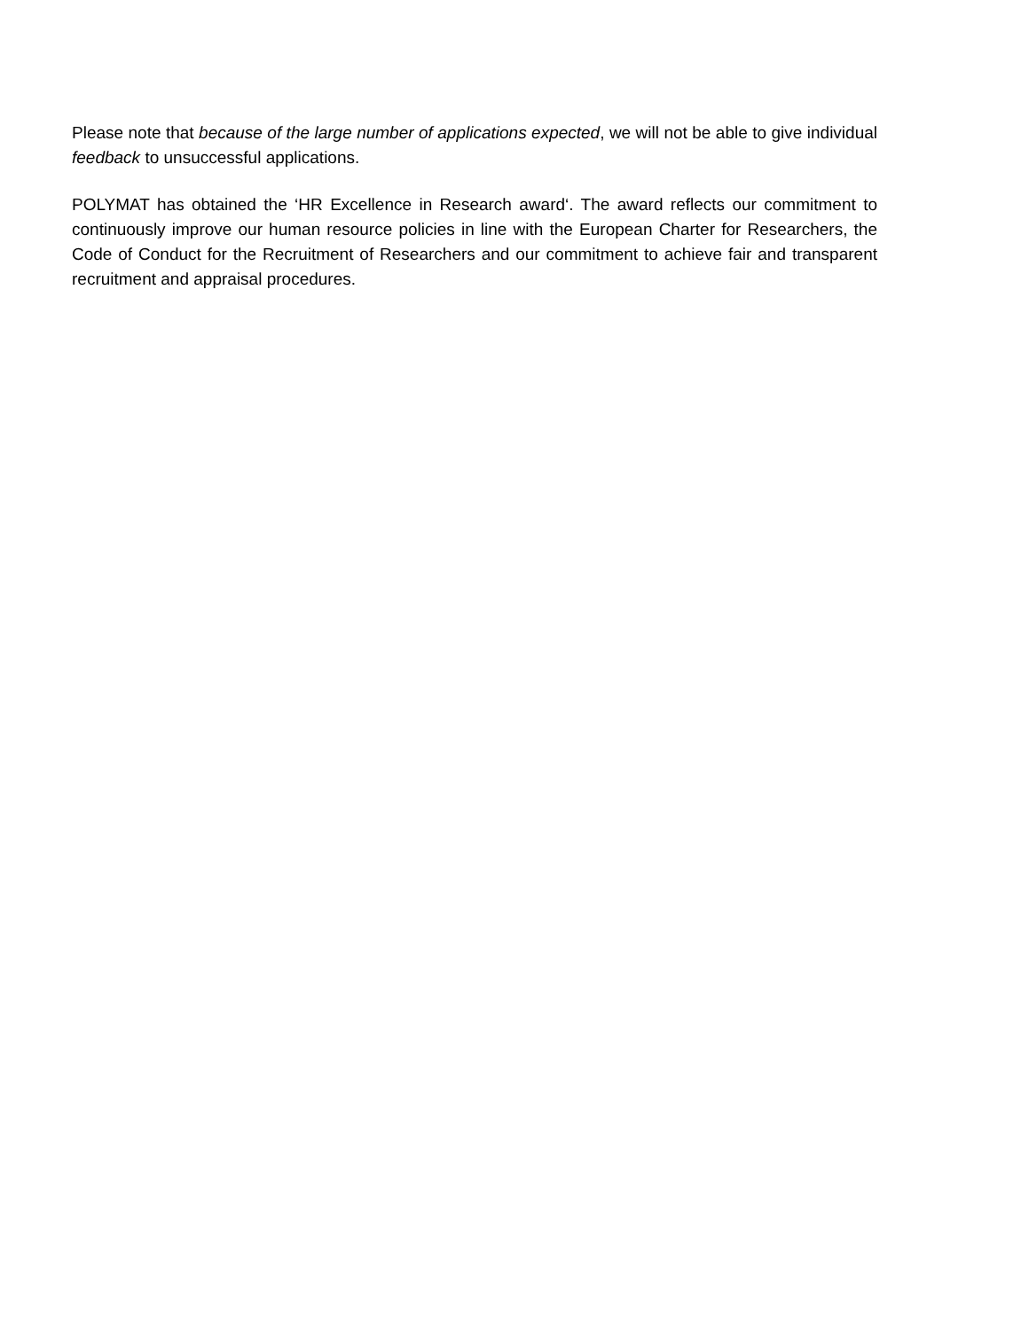Please note that because of the large number of applications expected, we will not be able to give individual feedback to unsuccessful applications.
POLYMAT has obtained the ‘HR Excellence in Research award‘. The award reflects our commitment to continuously improve our human resource policies in line with the European Charter for Researchers, the Code of Conduct for the Recruitment of Researchers and our commitment to achieve fair and transparent recruitment and appraisal procedures.